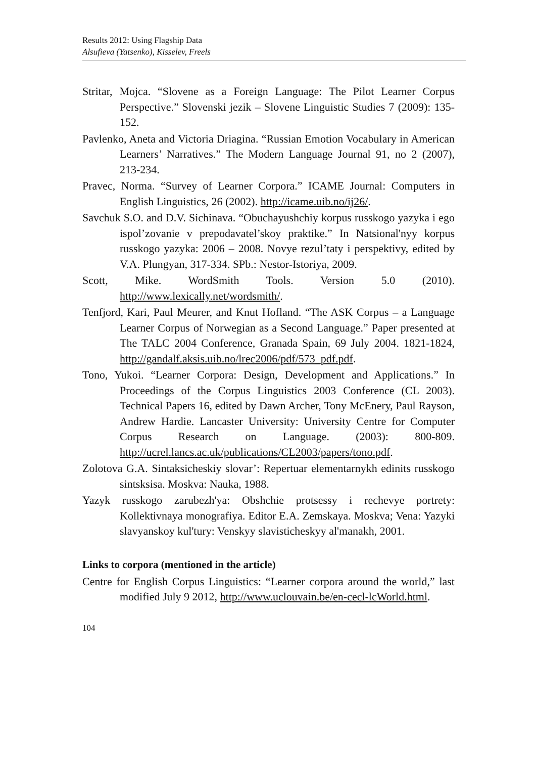Results 2012: Using Flagship Data
Alsufieva (Yatsenko), Kisselev, Freels
Stritar, Mojca. “Slovene as a Foreign Language: The Pilot Learner Corpus Perspective.” Slovenski jezik – Slovene Linguistic Studies 7 (2009): 135-152.
Pavlenko, Aneta and Victoria Driagina. “Russian Emotion Vocabulary in American Learners’ Narratives.” The Modern Language Journal 91, no 2 (2007), 213-234.
Pravec, Norma. “Survey of Learner Corpora.” ICAME Journal: Computers in English Linguistics, 26 (2002). http://icame.uib.no/ij26/.
Savchuk S.O. and D.V. Sichinava. “Obuchayushchiy korpus russkogo yazyka i ego ispol’zovanie v prepodavatel’skoy praktike.” In Natsional'nyy korpus russkogo yazyka: 2006 – 2008. Novye rezul’taty i perspektivy, edited by V.A. Plungyan, 317-334. SPb.: Nestor-Istoriya, 2009.
Scott, Mike. WordSmith Tools. Version 5.0 (2010). http://www.lexically.net/wordsmith/.
Tenfjord, Kari, Paul Meurer, and Knut Hofland. “The ASK Corpus – a Language Learner Corpus of Norwegian as a Second Language.” Paper presented at The TALC 2004 Conference, Granada Spain, 69 July 2004. 1821-1824, http://gandalf.aksis.uib.no/lrec2006/pdf/573_pdf.pdf.
Tono, Yukoi. “Learner Corpora: Design, Development and Applications.” In Proceedings of the Corpus Linguistics 2003 Conference (CL 2003). Technical Papers 16, edited by Dawn Archer, Tony McEnery, Paul Rayson, Andrew Hardie. Lancaster University: University Centre for Computer Corpus Research on Language. (2003): 800-809. http://ucrel.lancs.ac.uk/publications/CL2003/papers/tono.pdf.
Zolotova G.A. Sintaksicheskiy slovar’: Repertuar elementarnykh edinits russkogo sintsksisa. Moskva: Nauka, 1988.
Yazyk russkogo zarubezh'ya: Obshchie protsessy i rechevye portrety: Kollektivnaya monografiya. Editor E.A. Zemskaya. Moskva; Vena: Yazyki slavyanskoy kul'tury: Venskyy slavisticheskyy al'manakh, 2001.
Links to corpora (mentioned in the article)
Centre for English Corpus Linguistics: “Learner corpora around the world,” last modified July 9 2012, http://www.uclouvain.be/en-cecl-lcWorld.html.
104